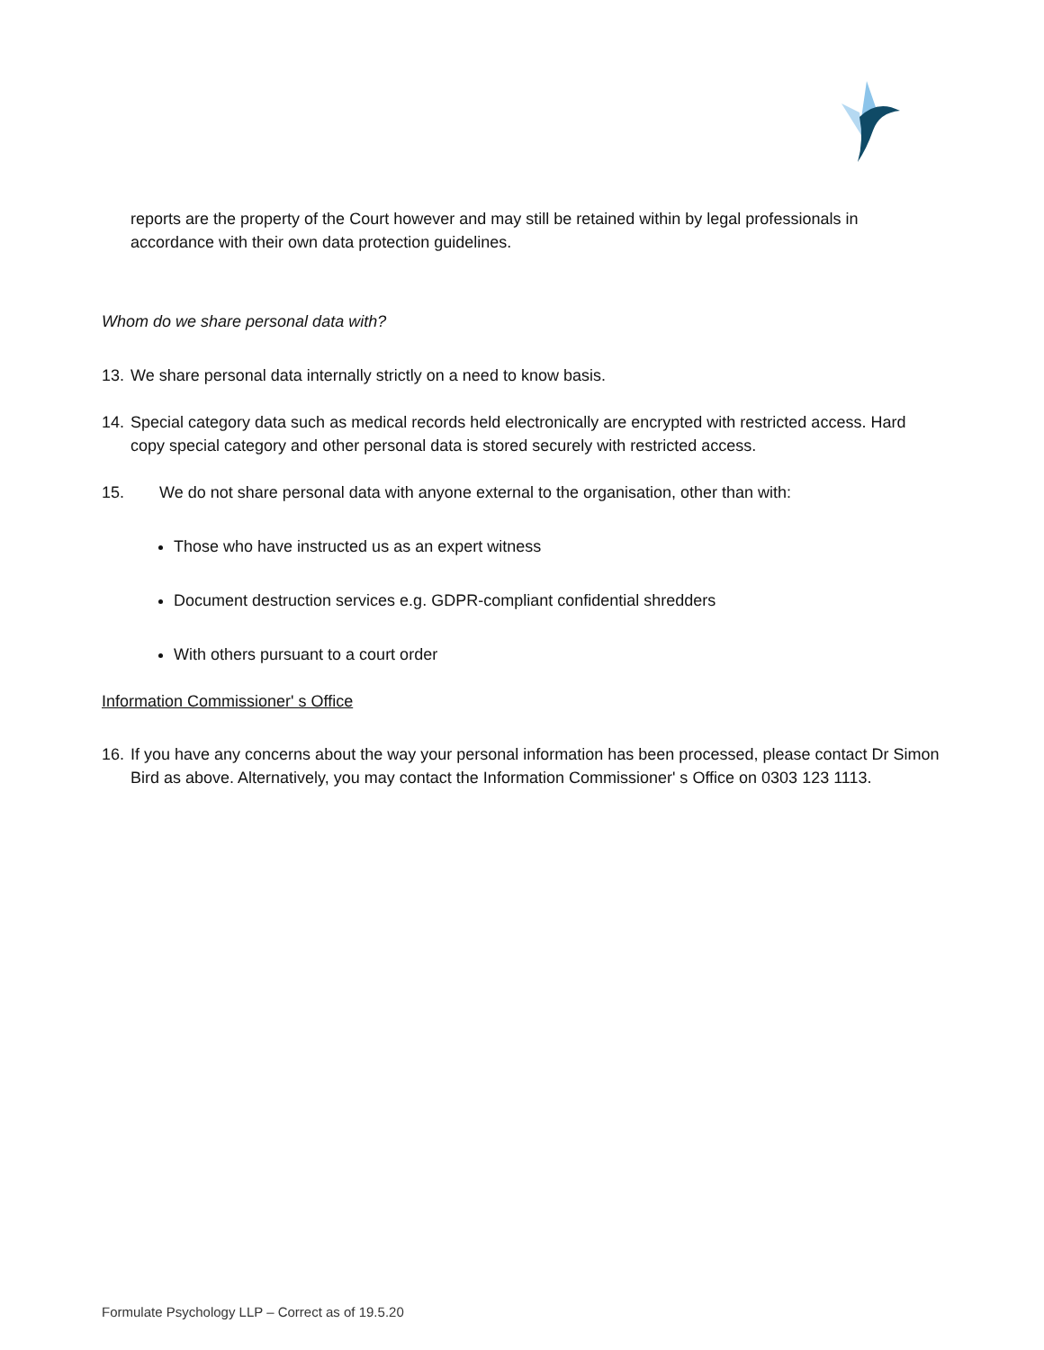reports are the property of the Court however and may still be retained within by legal professionals in accordance with their own data protection guidelines.
Whom do we share personal data with?
13. We share personal data internally strictly on a need to know basis.
14. Special category data such as medical records held electronically are encrypted with restricted access. Hard copy special category and other personal data is stored securely with restricted access.
15. We do not share personal data with anyone external to the organisation, other than with:
Those who have instructed us as an expert witness
Document destruction services e.g. GDPR-compliant confidential shredders
With others pursuant to a court order
Information Commissioner' s Office
16. If you have any concerns about the way your personal information has been processed, please contact Dr Simon Bird as above. Alternatively, you may contact the Information Commissioner' s Office on 0303 123 1113.
Formulate Psychology LLP – Correct as of 19.5.20